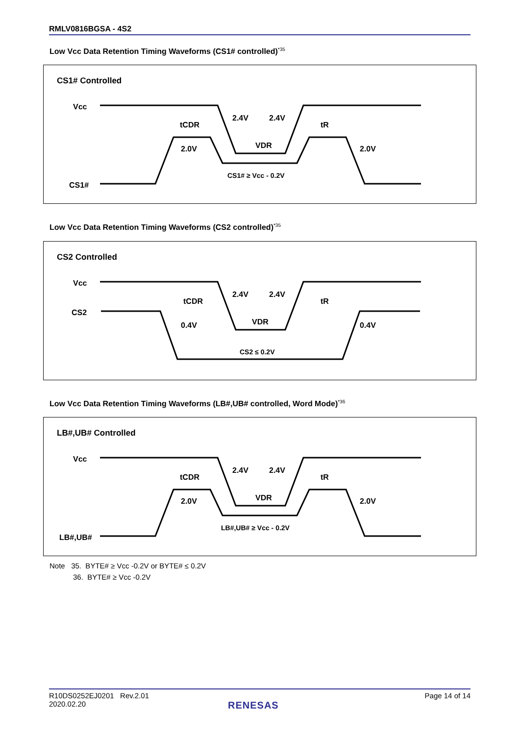RMLV0816BGSA - 4S2
Low Vcc Data Retention Timing Waveforms (CS1# controlled)<sup>*35</sup>
CS1# Controlled
Vcc
CS1#
2.4V
2.4V
2.0V
2.0V
tCDR
tR
VDR
CS1# ≥ Vcc - 0.2V
Low Vcc Data Retention Timing Waveforms (CS2 controlled)<sup>*35</sup>
CS2 Controlled
Vcc
CS2
2.4V
2.4V
0.4V
0.4V
tCDR
tR
VDR
CS2 ≤ 0.2V
Low Vcc Data Retention Timing Waveforms (LB#,UB# controlled, Word Mode)<sup>*36</sup>
LB#,UB# Controlled
Vcc
LB#,UB#
2.4V
2.4V
2.0V
2.0V
tCDR
tR
VDR
LB#,UB# ≥ Vcc - 0.2V
Note 35. BYTE# ≥ Vcc -0.2V or BYTE# ≤ 0.2V
36. BYTE# ≥ Vcc -0.2V
R10DS0252EJ0201 Rev.2.01
2020.02.20
Page 14 of 14
RENESAS